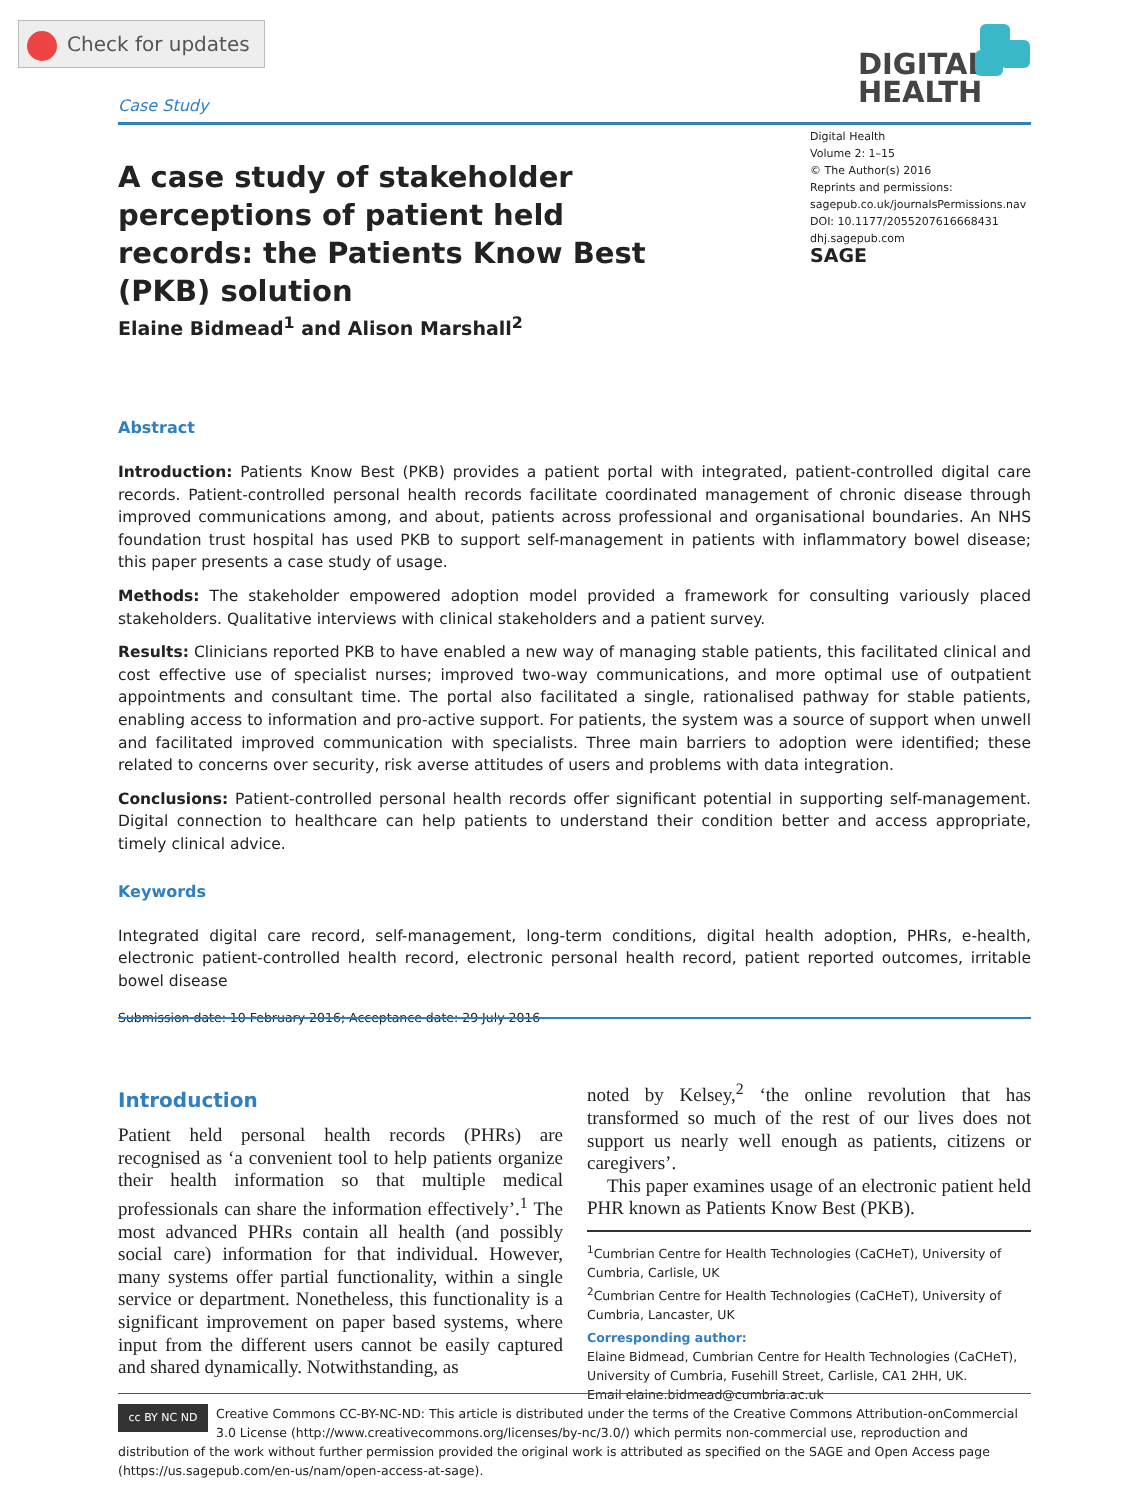Check for updates
Case Study
DIGITAL
HEALTH
Digital Health
Volume 2: 1–15
© The Author(s) 2016
Reprints and permissions:
sagepub.co.uk/journalsPermissions.nav
DOI: 10.1177/2055207616668431
dhj.sagepub.com
SAGE
A case study of stakeholder perceptions of patient held records: the Patients Know Best (PKB) solution
Elaine Bidmead<sup>1</sup> and Alison Marshall<sup>2</sup>
Abstract
Introduction: Patients Know Best (PKB) provides a patient portal with integrated, patient-controlled digital care records. Patient-controlled personal health records facilitate coordinated management of chronic disease through improved communications among, and about, patients across professional and organisational boundaries. An NHS foundation trust hospital has used PKB to support self-management in patients with inflammatory bowel disease; this paper presents a case study of usage.
Methods: The stakeholder empowered adoption model provided a framework for consulting variously placed stakeholders. Qualitative interviews with clinical stakeholders and a patient survey.
Results: Clinicians reported PKB to have enabled a new way of managing stable patients, this facilitated clinical and cost effective use of specialist nurses; improved two-way communications, and more optimal use of outpatient appointments and consultant time. The portal also facilitated a single, rationalised pathway for stable patients, enabling access to information and pro-active support. For patients, the system was a source of support when unwell and facilitated improved communication with specialists. Three main barriers to adoption were identified; these related to concerns over security, risk averse attitudes of users and problems with data integration.
Conclusions: Patient-controlled personal health records offer significant potential in supporting self-management. Digital connection to healthcare can help patients to understand their condition better and access appropriate, timely clinical advice.
Keywords
Integrated digital care record, self-management, long-term conditions, digital health adoption, PHRs, e-health, electronic patient-controlled health record, electronic personal health record, patient reported outcomes, irritable bowel disease
Submission date: 10 February 2016; Acceptance date: 29 July 2016
Introduction
Patient held personal health records (PHRs) are recognised as ‘a convenient tool to help patients organize their health information so that multiple medical professionals can share the information effectively’.<sup>1</sup> The most advanced PHRs contain all health (and possibly social care) information for that individual. However, many systems offer partial functionality, within a single service or department. Nonetheless, this functionality is a significant improvement on paper based systems, where input from the different users cannot be easily captured and shared dynamically. Notwithstanding, as
noted by Kelsey,<sup>2</sup> ‘the online revolution that has transformed so much of the rest of our lives does not support us nearly well enough as patients, citizens or caregivers’.
This paper examines usage of an electronic patient held PHR known as Patients Know Best (PKB).
<sup>1</sup> Cumbrian Centre for Health Technologies (CaCHeT), University of Cumbria, Carlisle, UK
<sup>2</sup> Cumbrian Centre for Health Technologies (CaCHeT), University of Cumbria, Lancaster, UK
Corresponding author:
Elaine Bidmead, Cumbrian Centre for Health Technologies (CaCHeT), University of Cumbria, Fusehill Street, Carlisle, CA1 2HH, UK.
Email elaine.bidmead@cumbria.ac.uk
cc BY NC ND Creative Commons CC-BY-NC-ND: This article is distributed under the terms of the Creative Commons Attribution-onCommercial 3.0 License (http://www.creativecommons.org/licenses/by-nc/3.0/) which permits non-commercial use, reproduction and distribution of the work without further permission provided the original work is attributed as specified on the SAGE and Open Access page (https://us.sagepub.com/en-us/nam/open-access-at-sage).